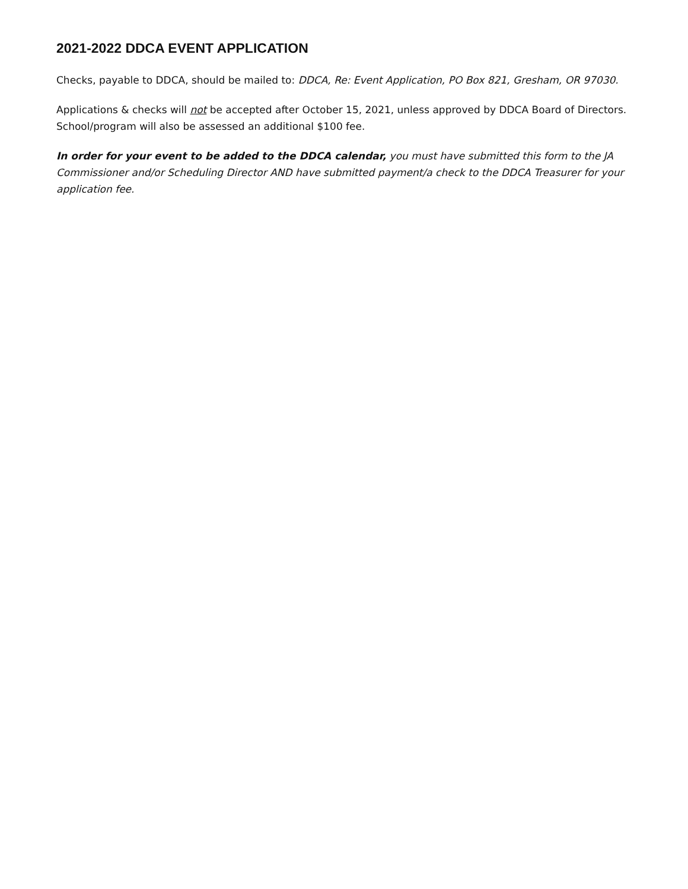2021-2022 DDCA EVENT APPLICATION
Checks, payable to DDCA, should be mailed to: DDCA, Re: Event Application, PO Box 821, Gresham, OR 97030.
Applications & checks will not be accepted after October 15, 2021, unless approved by DDCA Board of Directors. School/program will also be assessed an additional $100 fee.
In order for your event to be added to the DDCA calendar, you must have submitted this form to the JA Commissioner and/or Scheduling Director AND have submitted payment/a check to the DDCA Treasurer for your application fee.